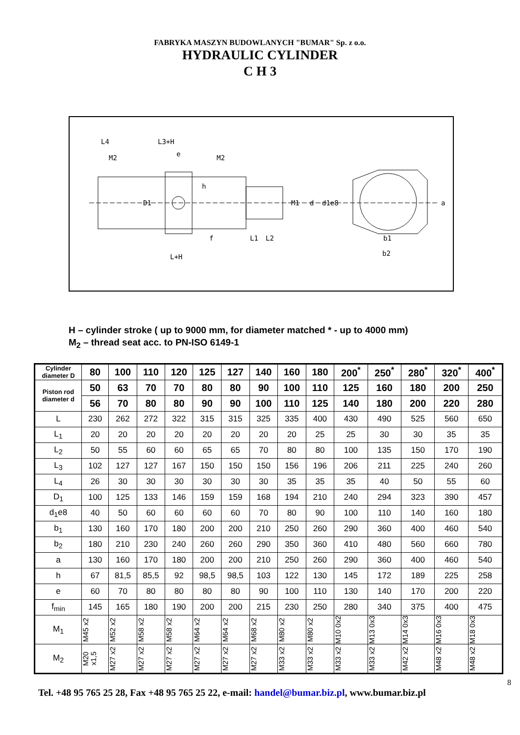FABRYKA MASZYN BUDOWLANYCH "BUMAR" Sp. z o.o.
HYDRAULIC CYLINDER
C H 3
L4
L3+H
M2
e
M2
h
D1
M1
d
d1e8
a
f
L1
L2
b1
b2
L+H
H – cylinder stroke ( up to 9000 mm, for diameter matched * - up to 4000 mm)
M<sub>2</sub> – thread seat acc. to PN-ISO 6149-1
| Cylinder diameter D | 80 | 100 | 110 | 120 | 125 | 127 | 140 | 160 | 180 | 200<sup>*</sup> | 250<sup>*</sup> | 280<sup>*</sup> | 320<sup>*</sup> | 400<sup>*</sup> |
| Piston rod diameter d | 50 | 63 | 70 | 70 | 80 | 80 | 90 | 100 | 110 | 125 | 160 | 180 | 200 | 250 |
| | 56 | 70 | 80 | 80 | 90 | 90 | 100 | 110 | 125 | 140 | 180 | 200 | 220 | 280 |
| L | 230 | 262 | 272 | 322 | 315 | 315 | 325 | 335 | 400 | 430 | 490 | 525 | 560 | 650 |
| L<sub>1</sub> | 20 | 20 | 20 | 20 | 20 | 20 | 20 | 20 | 25 | 25 | 30 | 30 | 35 | 35 |
| L<sub>2</sub> | 50 | 55 | 60 | 60 | 65 | 65 | 70 | 80 | 80 | 100 | 135 | 150 | 170 | 190 |
| L<sub>3</sub> | 102 | 127 | 127 | 167 | 150 | 150 | 150 | 156 | 196 | 206 | 211 | 225 | 240 | 260 |
| L<sub>4</sub> | 26 | 30 | 30 | 30 | 30 | 30 | 30 | 35 | 35 | 35 | 40 | 50 | 55 | 60 |
| D<sub>1</sub> | 100 | 125 | 133 | 146 | 159 | 159 | 168 | 194 | 210 | 240 | 294 | 323 | 390 | 457 |
| d<sub>1</sub>e8 | 40 | 50 | 60 | 60 | 60 | 60 | 70 | 80 | 90 | 100 | 110 | 140 | 160 | 180 |
| b<sub>1</sub> | 130 | 160 | 170 | 180 | 200 | 200 | 210 | 250 | 260 | 290 | 360 | 400 | 460 | 540 |
| b<sub>2</sub> | 180 | 210 | 230 | 240 | 260 | 260 | 290 | 350 | 360 | 410 | 480 | 560 | 660 | 780 |
| a | 130 | 160 | 170 | 180 | 200 | 200 | 210 | 250 | 260 | 290 | 360 | 400 | 460 | 540 |
| h | 67 | 81,5 | 85,5 | 92 | 98,5 | 98,5 | 103 | 122 | 130 | 145 | 172 | 189 | 225 | 258 |
| e | 60 | 70 | 80 | 80 | 80 | 80 | 90 | 100 | 110 | 130 | 140 | 170 | 200 | 220 |
| f<sub>min</sub> | 145 | 165 | 180 | 190 | 200 | 200 | 215 | 230 | 250 | 280 | 340 | 375 | 400 | 475 |
| M<sub>1</sub> | M45 x2 | M52 x2 | M58 x2 | M58 x2 | M64 x2 | M64 x2 | M68 x2 | M80 x2 | M80 x2 | M10 0x2 | M13 0x3 | M14 0x3 | M16 0x3 | M18 0x3 |
| M<sub>2</sub> | M20 x1,5 | M27 x2 | M27 x2 | M27 x2 | M27 x2 | M27 x2 | M27 x2 | M33 x2 | M33 x2 | M33 x2 | M33 x2 | M42 x2 | M48 x2 | M48 x2 |
8
Tel. +48 95 765 25 28, Fax +48 95 765 25 22, e-mail: handel@bumar.biz.pl, www.bumar.biz.pl